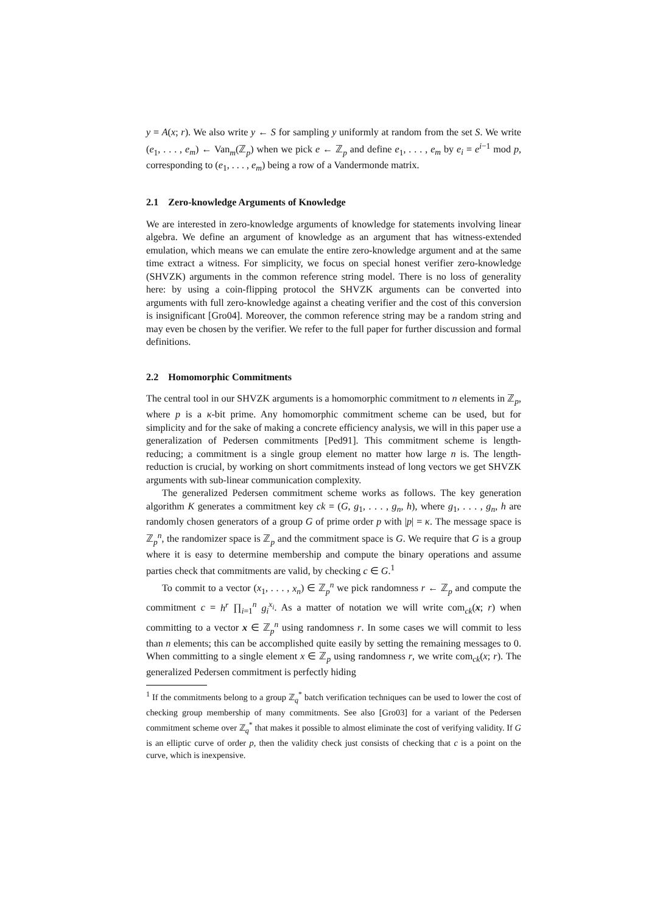y = A(x; r). We also write y ← S for sampling y uniformly at random from the set S. We write (e<sub>1</sub>, . . . , e<sub>m</sub>) ← Van<sub>m</sub>(ℤ<sub>p</sub>) when we pick e ← ℤ<sub>p</sub> and define e<sub>1</sub>, . . . , e<sub>m</sub> by e<sub>i</sub> = e<sup>i−1</sup> mod p, corresponding to (e<sub>1</sub>, . . . , e<sub>m</sub>) being a row of a Vandermonde matrix.
2.1 Zero-knowledge Arguments of Knowledge
We are interested in zero-knowledge arguments of knowledge for statements involving linear algebra. We define an argument of knowledge as an argument that has witness-extended emulation, which means we can emulate the entire zero-knowledge argument and at the same time extract a witness. For simplicity, we focus on special honest verifier zero-knowledge (SHVZK) arguments in the common reference string model. There is no loss of generality here: by using a coin-flipping protocol the SHVZK arguments can be converted into arguments with full zero-knowledge against a cheating verifier and the cost of this conversion is insignificant [Gro04]. Moreover, the common reference string may be a random string and may even be chosen by the verifier. We refer to the full paper for further discussion and formal definitions.
2.2 Homomorphic Commitments
The central tool in our SHVZK arguments is a homomorphic commitment to n elements in ℤ<sub>p</sub>, where p is a κ-bit prime. Any homomorphic commitment scheme can be used, but for simplicity and for the sake of making a concrete efficiency analysis, we will in this paper use a generalization of Pedersen commitments [Ped91]. This commitment scheme is length-reducing; a commitment is a single group element no matter how large n is. The length-reduction is crucial, by working on short commitments instead of long vectors we get SHVZK arguments with sub-linear communication complexity.
The generalized Pedersen commitment scheme works as follows. The key generation algorithm K generates a commitment key ck = (G, g<sub>1</sub>, . . . , g<sub>n</sub>, h), where g<sub>1</sub>, . . . , g<sub>n</sub>, h are randomly chosen generators of a group G of prime order p with |p| = κ. The message space is ℤ<sub>p</sub><sup>n</sup>, the randomizer space is ℤ<sub>p</sub> and the commitment space is G. We require that G is a group where it is easy to determine membership and compute the binary operations and assume parties check that commitments are valid, by checking c ∈ G.<sup>1</sup>
To commit to a vector (x<sub>1</sub>, . . . , x<sub>n</sub>) ∈ ℤ<sub>p</sub><sup>n</sup> we pick randomness r ← ℤ<sub>p</sub> and compute the commitment c = h<sup>r</sup> ∏<sub>i=1</sub><sup>n</sup> g<sub>i</sub><sup>x<sub>i</sub></sup>. As a matter of notation we will write com<sub>ck</sub>(x; r) when committing to a vector x ∈ ℤ<sub>p</sub><sup>n</sup> using randomness r. In some cases we will commit to less than n elements; this can be accomplished quite easily by setting the remaining messages to 0. When committing to a single element x ∈ ℤ<sub>p</sub> using randomness r, we write com<sub>ck</sub>(x; r). The generalized Pedersen commitment is perfectly hiding
<sup>1</sup> If the commitments belong to a group ℤ<sub>q</sub><sup>*</sup> batch verification techniques can be used to lower the cost of checking group membership of many commitments. See also [Gro03] for a variant of the Pedersen commitment scheme over ℤ<sub>q</sub><sup>*</sup> that makes it possible to almost eliminate the cost of verifying validity. If G is an elliptic curve of order p, then the validity check just consists of checking that c is a point on the curve, which is inexpensive.